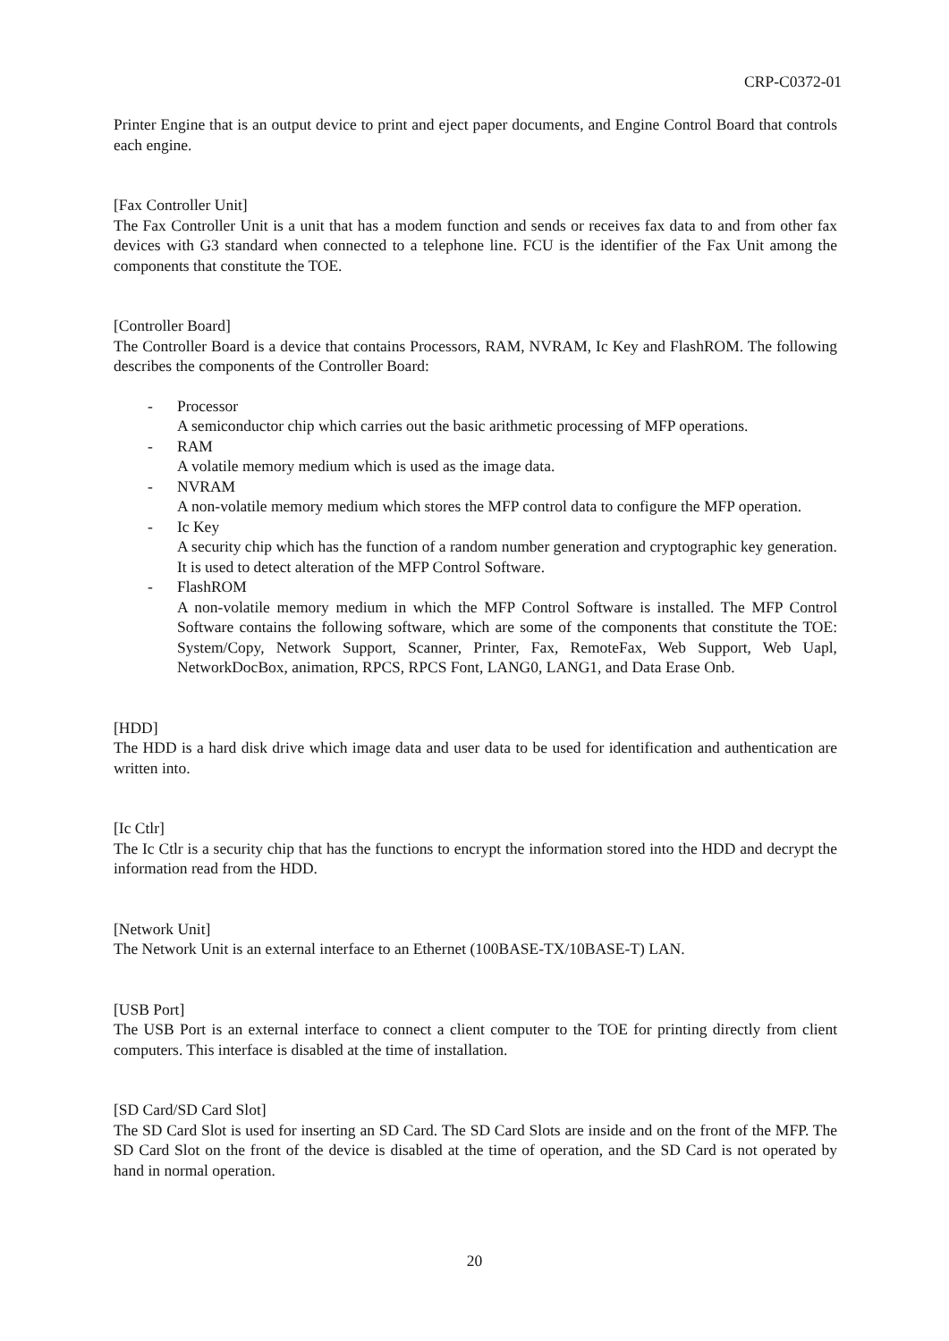CRP-C0372-01
Printer Engine that is an output device to print and eject paper documents, and Engine Control Board that controls each engine.
[Fax Controller Unit]
The Fax Controller Unit is a unit that has a modem function and sends or receives fax data to and from other fax devices with G3 standard when connected to a telephone line. FCU is the identifier of the Fax Unit among the components that constitute the TOE.
[Controller Board]
The Controller Board is a device that contains Processors, RAM, NVRAM, Ic Key and FlashROM. The following describes the components of the Controller Board:
- Processor
A semiconductor chip which carries out the basic arithmetic processing of MFP operations.
- RAM
A volatile memory medium which is used as the image data.
- NVRAM
A non-volatile memory medium which stores the MFP control data to configure the MFP operation.
- Ic Key
A security chip which has the function of a random number generation and cryptographic key generation. It is used to detect alteration of the MFP Control Software.
- FlashROM
A non-volatile memory medium in which the MFP Control Software is installed. The MFP Control Software contains the following software, which are some of the components that constitute the TOE: System/Copy, Network Support, Scanner, Printer, Fax, RemoteFax, Web Support, Web Uapl, NetworkDocBox, animation, RPCS, RPCS Font, LANG0, LANG1, and Data Erase Onb.
[HDD]
The HDD is a hard disk drive which image data and user data to be used for identification and authentication are written into.
[Ic Ctlr]
The Ic Ctlr is a security chip that has the functions to encrypt the information stored into the HDD and decrypt the information read from the HDD.
[Network Unit]
The Network Unit is an external interface to an Ethernet (100BASE-TX/10BASE-T) LAN.
[USB Port]
The USB Port is an external interface to connect a client computer to the TOE for printing directly from client computers. This interface is disabled at the time of installation.
[SD Card/SD Card Slot]
The SD Card Slot is used for inserting an SD Card. The SD Card Slots are inside and on the front of the MFP. The SD Card Slot on the front of the device is disabled at the time of operation, and the SD Card is not operated by hand in normal operation.
20